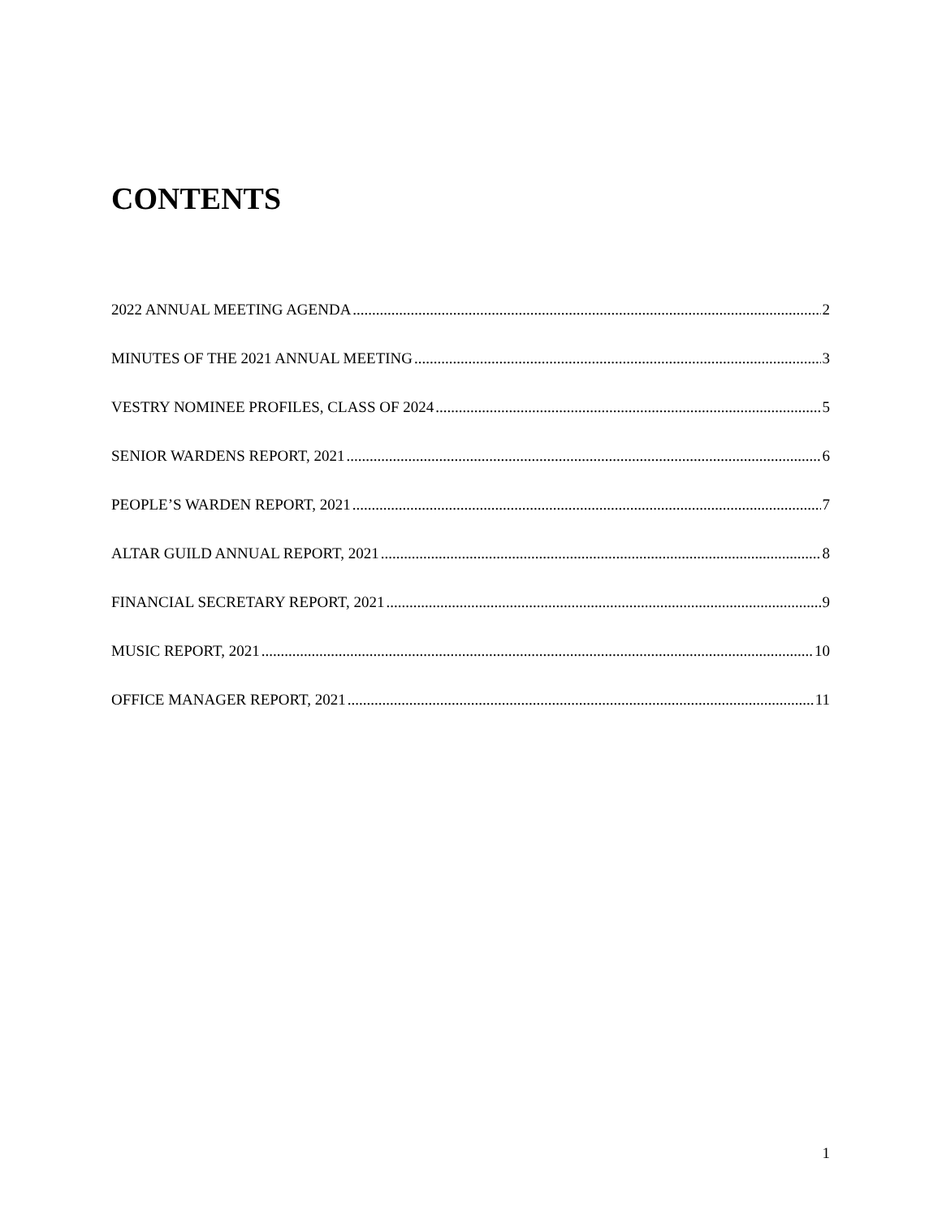CONTENTS
2022 ANNUAL MEETING AGENDA 2
MINUTES OF THE 2021 ANNUAL MEETING 3
VESTRY NOMINEE PROFILES, CLASS OF 2024 5
SENIOR WARDENS REPORT, 2021 6
PEOPLE’S WARDEN REPORT, 2021 7
ALTAR GUILD ANNUAL REPORT, 2021 8
FINANCIAL SECRETARY REPORT, 2021 9
MUSIC REPORT, 2021 10
OFFICE MANAGER REPORT, 2021 11
1